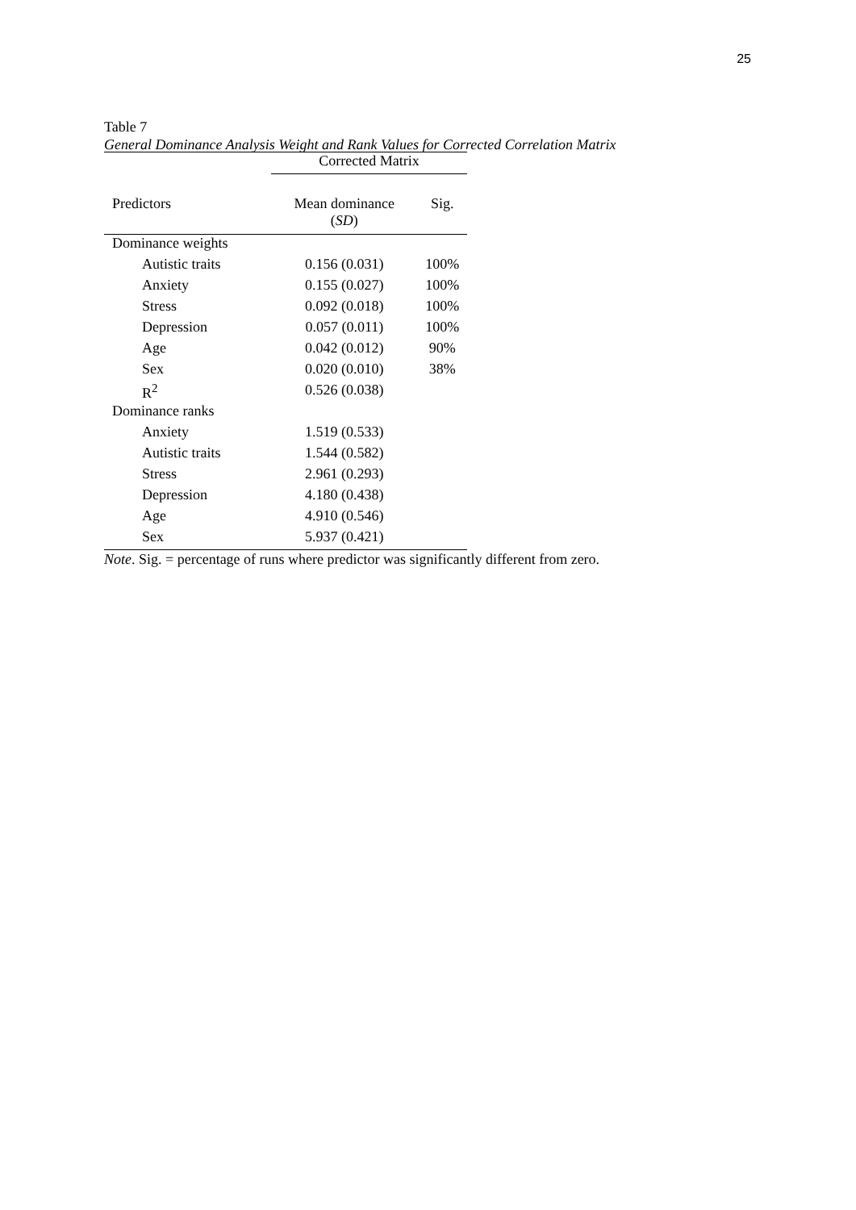25
Table 7
General Dominance Analysis Weight and Rank Values for Corrected Correlation Matrix
| | Corrected Matrix | |
| --- | --- | --- |
| Predictors | Mean dominance ( SD ) | Sig. |
| Dominance weights | | |
| Autistic traits | 0.156 (0.031) | 100% |
| Anxiety | 0.155 (0.027) | 100% |
| Stress | 0.092 (0.018) | 100% |
| Depression | 0.057 (0.011) | 100% |
| Age | 0.042 (0.012) | 90% |
| Sex | 0.020 (0.010) | 38% |
| R<sup>2</sup> | 0.526 (0.038) | |
| Dominance ranks | | |
| Anxiety | 1.519 (0.533) | |
| Autistic traits | 1.544 (0.582) | |
| Stress | 2.961 (0.293) | |
| Depression | 4.180 (0.438) | |
| Age | 4.910 (0.546) | |
| Sex | 5.937 (0.421) | |
Note. Sig. = percentage of runs where predictor was significantly different from zero.